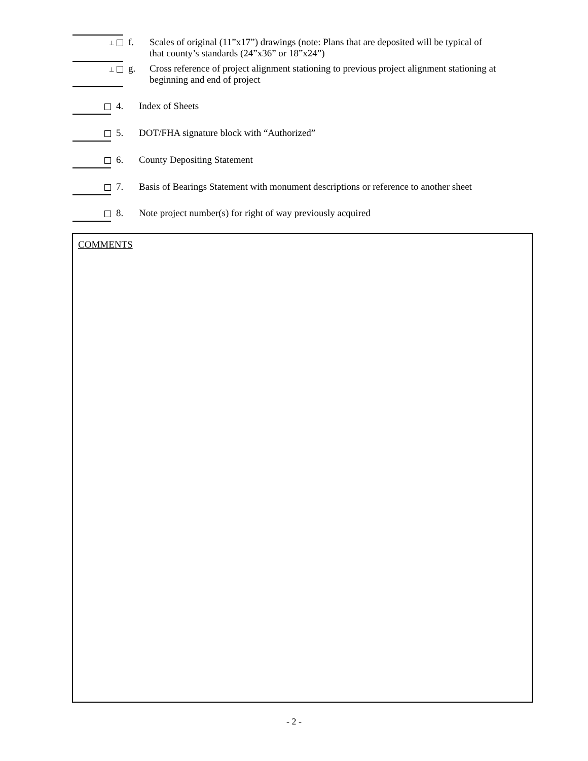⊥ f. Scales of original (11”x17”) drawings (note: Plans that are deposited will be typical of
that county’s standards (24”x36” or 18”x24”)
⊥ g. Cross reference of project alignment stationing to previous project alignment stationing at
beginning and end of project
4. Index of Sheets
5. DOT/FHA signature block with “Authorized”
6. County Depositing Statement
7. Basis of Bearings Statement with monument descriptions or reference to another sheet
8. Note project number(s) for right of way previously acquired
COMMENTS
- 2 -